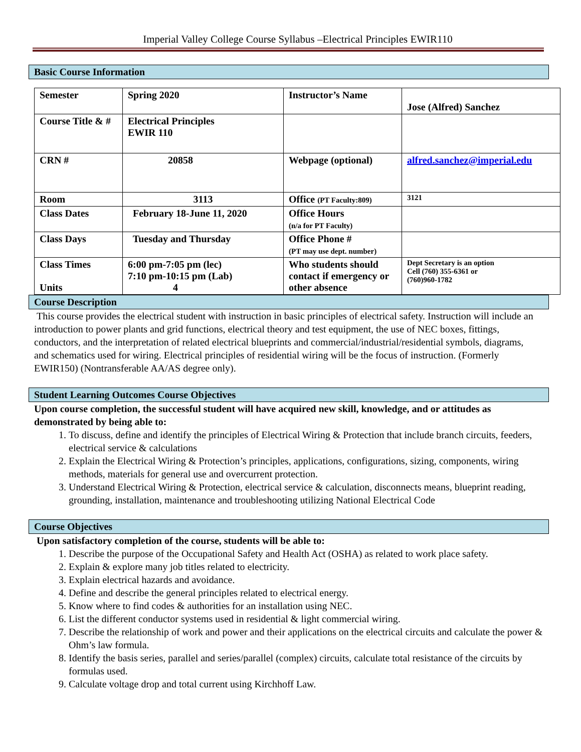Imperial Valley College Course Syllabus –Electrical Principles EWIR110
Basic Course Information
| Semester | Spring 2020 | Instructor’s Name | Jose (Alfred) Sanchez |
| Course Title & # | Electrical Principles EWIR 110 | | |
| CRN # | 20858 | Webpage (optional) | alfred.sanchez@imperial.edu |
| Room | 3113 | Office (PT Faculty:809) | 3121 |
| Class Dates | February 18-June 11, 2020 | Office Hours (n/a for PT Faculty) | |
| Class Days | Tuesday and Thursday | Office Phone # (PT may use dept. number) | |
| Class Times Units | 6:00 pm-7:05 pm (lec) 7:10 pm-10:15 pm (Lab) 4 | Who students should contact if emergency or other absence | Dept Secretary is an option Cell (760) 355-6361 or (760)960-1782 |
Course Description
This course provides the electrical student with instruction in basic principles of electrical safety. Instruction will include an introduction to power plants and grid functions, electrical theory and test equipment, the use of NEC boxes, fittings, conductors, and the interpretation of related electrical blueprints and commercial/industrial/residential symbols, diagrams, and schematics used for wiring. Electrical principles of residential wiring will be the focus of instruction. (Formerly EWIR150) (Nontransferable AA/AS degree only).
Student Learning Outcomes Course Objectives
Upon course completion, the successful student will have acquired new skill, knowledge, and or attitudes as demonstrated by being able to:
1. To discuss, define and identify the principles of Electrical Wiring & Protection that include branch circuits, feeders, electrical service & calculations
2. Explain the Electrical Wiring & Protection’s principles, applications, configurations, sizing, components, wiring methods, materials for general use and overcurrent protection.
3. Understand Electrical Wiring & Protection, electrical service & calculation, disconnects means, blueprint reading, grounding, installation, maintenance and troubleshooting utilizing National Electrical Code
Course Objectives
Upon satisfactory completion of the course, students will be able to:
1. Describe the purpose of the Occupational Safety and Health Act (OSHA) as related to work place safety.
2. Explain & explore many job titles related to electricity.
3. Explain electrical hazards and avoidance.
4. Define and describe the general principles related to electrical energy.
5. Know where to find codes & authorities for an installation using NEC.
6. List the different conductor systems used in residential & light commercial wiring.
7. Describe the relationship of work and power and their applications on the electrical circuits and calculate the power & Ohm’s law formula.
8. Identify the basis series, parallel and series/parallel (complex) circuits, calculate total resistance of the circuits by formulas used.
9. Calculate voltage drop and total current using Kirchhoff Law.